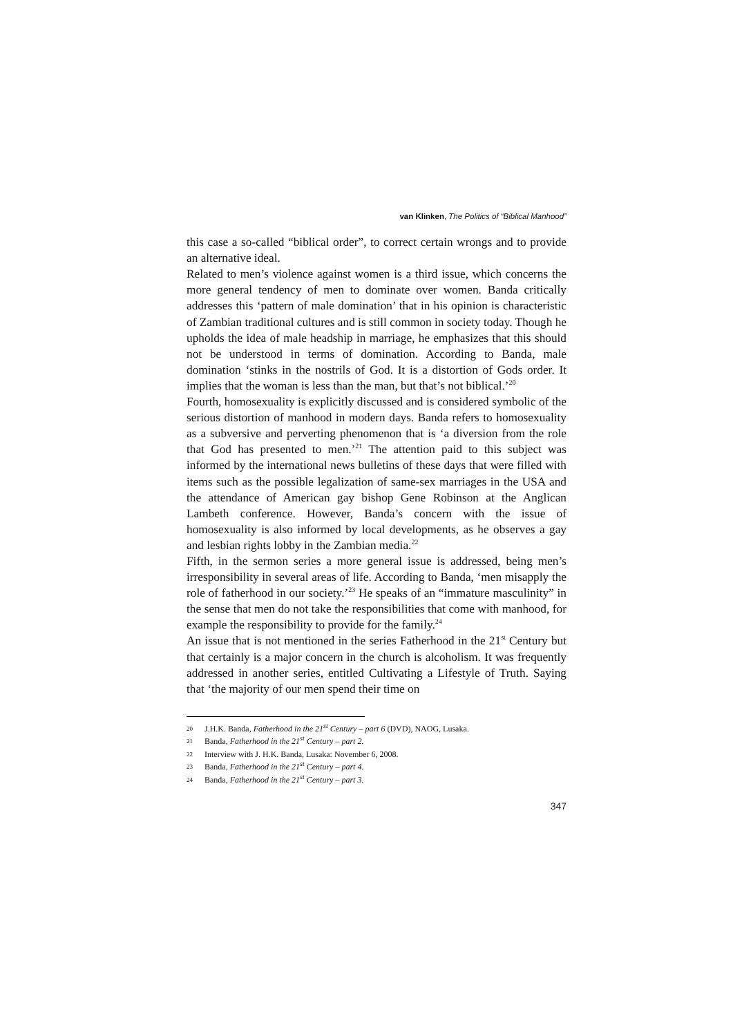van Klinken, The Politics of “Biblical Manhood”
this case a so-called “biblical order”, to correct certain wrongs and to provide an alternative ideal.
Related to men’s violence against women is a third issue, which concerns the more general tendency of men to dominate over women. Banda critically addresses this ‘pattern of male domination’ that in his opinion is characteristic of Zambian traditional cultures and is still common in society today. Though he upholds the idea of male headship in marriage, he emphasizes that this should not be understood in terms of domination. According to Banda, male domination ‘stinks in the nostrils of God. It is a distortion of Gods order. It implies that the woman is less than the man, but that’s not biblical.’<sup>20</sup>
Fourth, homosexuality is explicitly discussed and is considered symbolic of the serious distortion of manhood in modern days. Banda refers to homosexuality as a subversive and perverting phenomenon that is ‘a diversion from the role that God has presented to men.’<sup>21</sup> The attention paid to this subject was informed by the international news bulletins of these days that were filled with items such as the possible legalization of same-sex marriages in the USA and the attendance of American gay bishop Gene Robinson at the Anglican Lambeth conference. However, Banda’s concern with the issue of homosexuality is also informed by local developments, as he observes a gay and lesbian rights lobby in the Zambian media.<sup>22</sup>
Fifth, in the sermon series a more general issue is addressed, being men’s irresponsibility in several areas of life. According to Banda, ‘men misapply the role of fatherhood in our society.’<sup>23</sup> He speaks of an “immature masculinity” in the sense that men do not take the responsibilities that come with manhood, for example the responsibility to provide for the family.<sup>24</sup>
An issue that is not mentioned in the series Fatherhood in the 21<sup>st</sup> Century but that certainly is a major concern in the church is alcoholism. It was frequently addressed in another series, entitled Cultivating a Lifestyle of Truth. Saying that ‘the majority of our men spend their time on
20 J.H.K. Banda, Fatherhood in the 21<sup>st</sup> Century – part 6 (DVD), NAOG, Lusaka.
21 Banda, Fatherhood in the 21<sup>st</sup> Century – part 2.
22 Interview with J. H.K. Banda, Lusaka: November 6, 2008.
23 Banda, Fatherhood in the 21<sup>st</sup> Century – part 4.
24 Banda, Fatherhood in the 21<sup>st</sup> Century – part 3.
347